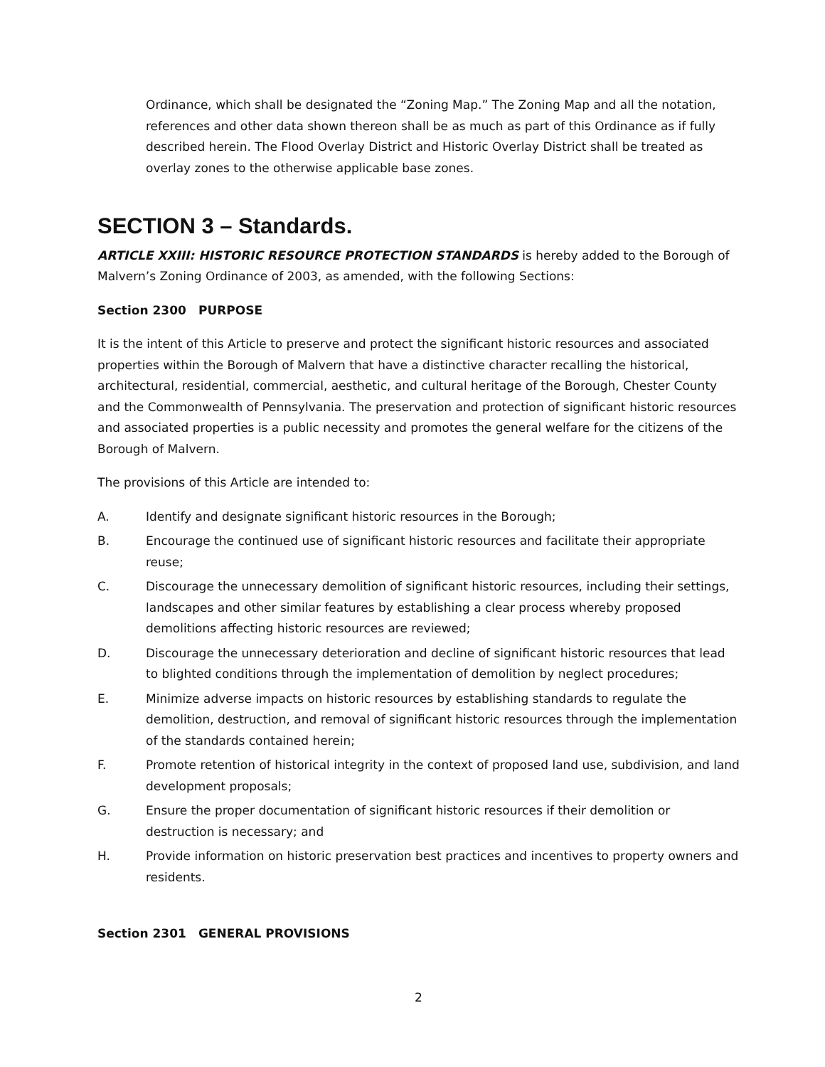Ordinance, which shall be designated the “Zoning Map.” The Zoning Map and all the notation, references and other data shown thereon shall be as much as part of this Ordinance as if fully described herein. The Flood Overlay District and Historic Overlay District shall be treated as overlay zones to the otherwise applicable base zones.
SECTION 3 – Standards.
ARTICLE XXIII: HISTORIC RESOURCE PROTECTION STANDARDS is hereby added to the Borough of Malvern’s Zoning Ordinance of 2003, as amended, with the following Sections:
Section 2300 PURPOSE
It is the intent of this Article to preserve and protect the significant historic resources and associated properties within the Borough of Malvern that have a distinctive character recalling the historical, architectural, residential, commercial, aesthetic, and cultural heritage of the Borough, Chester County and the Commonwealth of Pennsylvania. The preservation and protection of significant historic resources and associated properties is a public necessity and promotes the general welfare for the citizens of the Borough of Malvern.
The provisions of this Article are intended to:
A. Identify and designate significant historic resources in the Borough;
B. Encourage the continued use of significant historic resources and facilitate their appropriate reuse;
C. Discourage the unnecessary demolition of significant historic resources, including their settings, landscapes and other similar features by establishing a clear process whereby proposed demolitions affecting historic resources are reviewed;
D. Discourage the unnecessary deterioration and decline of significant historic resources that lead to blighted conditions through the implementation of demolition by neglect procedures;
E. Minimize adverse impacts on historic resources by establishing standards to regulate the demolition, destruction, and removal of significant historic resources through the implementation of the standards contained herein;
F. Promote retention of historical integrity in the context of proposed land use, subdivision, and land development proposals;
G. Ensure the proper documentation of significant historic resources if their demolition or destruction is necessary; and
H. Provide information on historic preservation best practices and incentives to property owners and residents.
Section 2301 GENERAL PROVISIONS
2